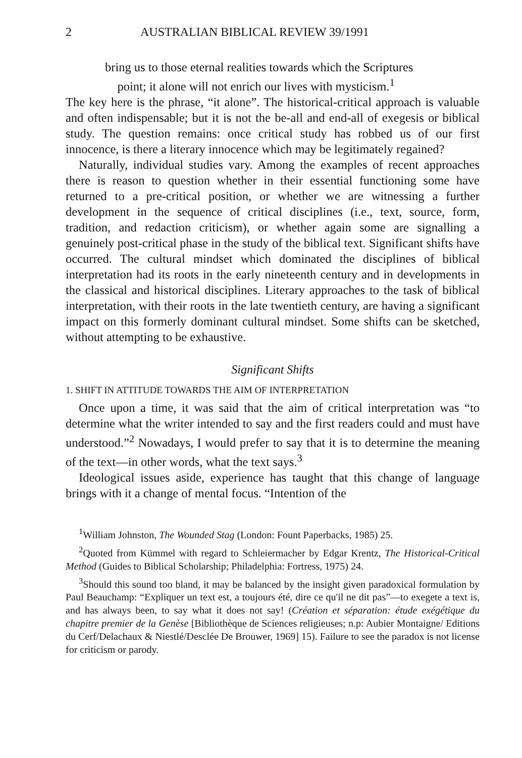2 AUSTRALIAN BIBLICAL REVIEW 39/1991
bring us to those eternal realities towards which the Scriptures
point; it alone will not enrich our lives with mysticism.<sup>1</sup>
The key here is the phrase, “it alone”. The historical-critical approach is valuable and often indispensable; but it is not the be-all and end-all of exegesis or biblical study. The question remains: once critical study has robbed us of our first innocence, is there a literary innocence which may be legitimately regained?
Naturally, individual studies vary. Among the examples of recent approaches there is reason to question whether in their essential functioning some have returned to a pre-critical position, or whether we are witnessing a further development in the sequence of critical disciplines (i.e., text, source, form, tradition, and redaction criticism), or whether again some are signalling a genuinely post-critical phase in the study of the biblical text. Significant shifts have occurred. The cultural mindset which dominated the disciplines of biblical interpretation had its roots in the early nineteenth century and in developments in the classical and historical disciplines. Literary approaches to the task of biblical interpretation, with their roots in the late twentieth century, are having a significant impact on this formerly dominant cultural mindset. Some shifts can be sketched, without attempting to be exhaustive.
Significant Shifts
1. SHIFT IN ATTITUDE TOWARDS THE AIM OF INTERPRETATION
Once upon a time, it was said that the aim of critical interpretation was “to determine what the writer intended to say and the first readers could and must have understood.”<sup>2</sup> Nowadays, I would prefer to say that it is to determine the meaning of the text—in other words, what the text says.<sup>3</sup>
Ideological issues aside, experience has taught that this change of language brings with it a change of mental focus. “Intention of the
<sup>1</sup> William Johnston, The Wounded Stag (London: Fount Paperbacks, 1985) 25.
<sup>2</sup> Quoted from Kümmel with regard to Schleiermacher by Edgar Krentz, The Historical-Critical Method (Guides to Biblical Scholarship; Philadelphia: Fortress, 1975) 24.
<sup>3</sup> Should this sound too bland, it may be balanced by the insight given paradoxical formulation by Paul Beauchamp: “Expliquer un text est, a toujours été, dire ce qu'il ne dit pas”—to exegete a text is, and has always been, to say what it does not say! (Création et séparation: étude exégétique du chapitre premier de la Genèse [Bibliothèque de Sciences religieuses; n.p: Aubier Montaigne/ Editions du Cerf/Delachaux & Niestlé/Desclée De Brouwer, 1969] 15). Failure to see the paradox is not license for criticism or parody.